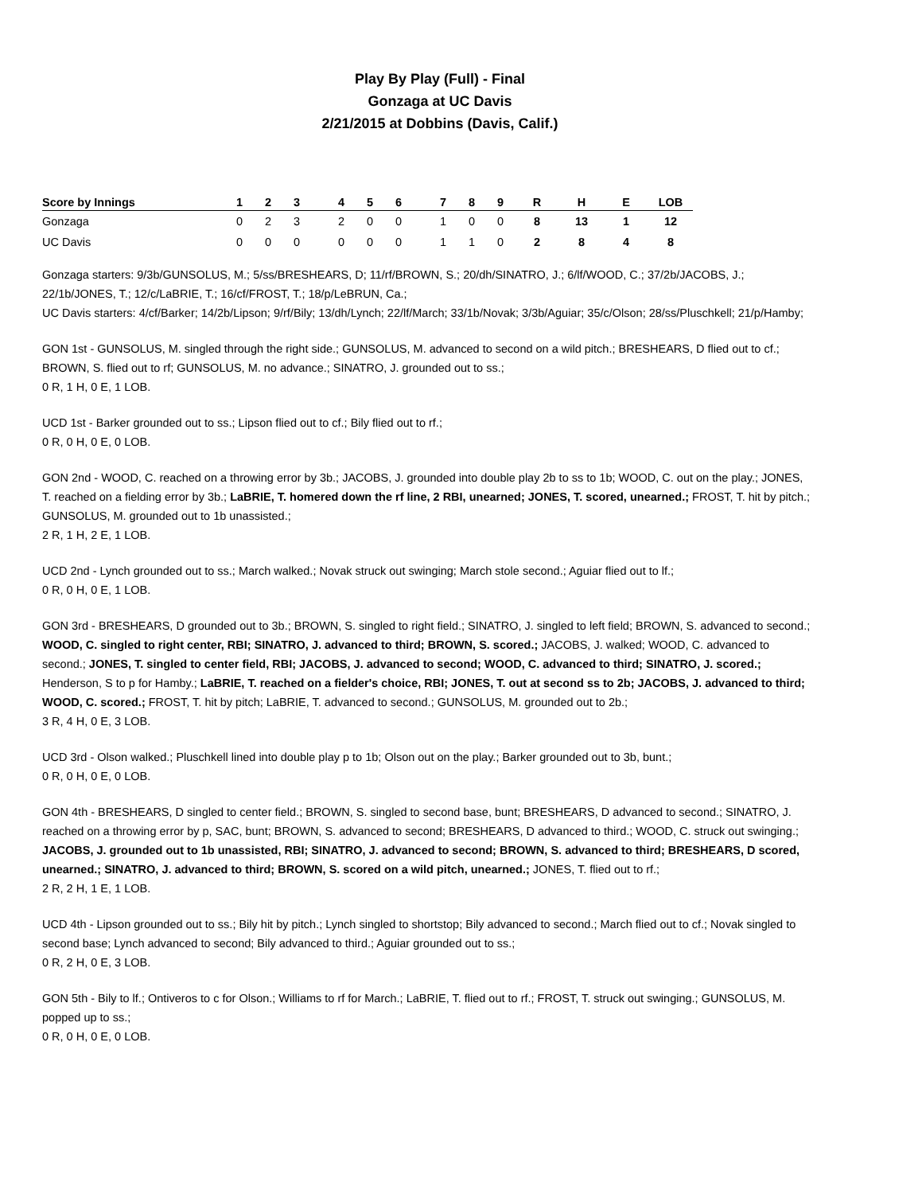Play By Play (Full) - Final
Gonzaga at UC Davis
2/21/2015 at Dobbins (Davis, Calif.)
| Score by Innings | 1 | 2 | 3 | | 4 | 5 | 6 | | 7 | 8 | 9 | R | H | E | LOB |
| --- | --- | --- | --- | --- | --- | --- | --- | --- | --- | --- | --- | --- | --- | --- | --- |
| Gonzaga | 0 | 2 | 3 | | 2 | 0 | 0 | | 1 | 0 | 0 | 8 | 13 | 1 | 12 |
| UC Davis | 0 | 0 | 0 | | 0 | 0 | 0 | | 1 | 1 | 0 | 2 | 8 | 4 | 8 |
Gonzaga starters: 9/3b/GUNSOLUS, M.; 5/ss/BRESHEARS, D; 11/rf/BROWN, S.; 20/dh/SINATRO, J.; 6/lf/WOOD, C.; 37/2b/JACOBS, J.; 22/1b/JONES, T.; 12/c/LaBRIE, T.; 16/cf/FROST, T.; 18/p/LeBRUN, Ca.;
UC Davis starters: 4/cf/Barker; 14/2b/Lipson; 9/rf/Bily; 13/dh/Lynch; 22/lf/March; 33/1b/Novak; 3/3b/Aguiar; 35/c/Olson; 28/ss/Pluschkell; 21/p/Hamby;
GON 1st - GUNSOLUS, M. singled through the right side.; GUNSOLUS, M. advanced to second on a wild pitch.; BRESHEARS, D flied out to cf.; BROWN, S. flied out to rf; GUNSOLUS, M. no advance.; SINATRO, J. grounded out to ss.;
0 R, 1 H, 0 E, 1 LOB.
UCD 1st - Barker grounded out to ss.; Lipson flied out to cf.; Bily flied out to rf.;
0 R, 0 H, 0 E, 0 LOB.
GON 2nd - WOOD, C. reached on a throwing error by 3b.; JACOBS, J. grounded into double play 2b to ss to 1b; WOOD, C. out on the play.; JONES, T. reached on a fielding error by 3b.; LaBRIE, T. homered down the rf line, 2 RBI, unearned; JONES, T. scored, unearned.; FROST, T. hit by pitch.; GUNSOLUS, M. grounded out to 1b unassisted.;
2 R, 1 H, 2 E, 1 LOB.
UCD 2nd - Lynch grounded out to ss.; March walked.; Novak struck out swinging; March stole second.; Aguiar flied out to lf.;
0 R, 0 H, 0 E, 1 LOB.
GON 3rd - BRESHEARS, D grounded out to 3b.; BROWN, S. singled to right field.; SINATRO, J. singled to left field; BROWN, S. advanced to second.; WOOD, C. singled to right center, RBI; SINATRO, J. advanced to third; BROWN, S. scored.; JACOBS, J. walked; WOOD, C. advanced to second.; JONES, T. singled to center field, RBI; JACOBS, J. advanced to second; WOOD, C. advanced to third; SINATRO, J. scored.; Henderson, S to p for Hamby.; LaBRIE, T. reached on a fielder's choice, RBI; JONES, T. out at second ss to 2b; JACOBS, J. advanced to third; WOOD, C. scored.; FROST, T. hit by pitch; LaBRIE, T. advanced to second.; GUNSOLUS, M. grounded out to 2b.;
3 R, 4 H, 0 E, 3 LOB.
UCD 3rd - Olson walked.; Pluschkell lined into double play p to 1b; Olson out on the play.; Barker grounded out to 3b, bunt.;
0 R, 0 H, 0 E, 0 LOB.
GON 4th - BRESHEARS, D singled to center field.; BROWN, S. singled to second base, bunt; BRESHEARS, D advanced to second.; SINATRO, J. reached on a throwing error by p, SAC, bunt; BROWN, S. advanced to second; BRESHEARS, D advanced to third.; WOOD, C. struck out swinging.; JACOBS, J. grounded out to 1b unassisted, RBI; SINATRO, J. advanced to second; BROWN, S. advanced to third; BRESHEARS, D scored, unearned.; SINATRO, J. advanced to third; BROWN, S. scored on a wild pitch, unearned.; JONES, T. flied out to rf.;
2 R, 2 H, 1 E, 1 LOB.
UCD 4th - Lipson grounded out to ss.; Bily hit by pitch.; Lynch singled to shortstop; Bily advanced to second.; March flied out to cf.; Novak singled to second base; Lynch advanced to second; Bily advanced to third.; Aguiar grounded out to ss.;
0 R, 2 H, 0 E, 3 LOB.
GON 5th - Bily to lf.; Ontiveros to c for Olson.; Williams to rf for March.; LaBRIE, T. flied out to rf.; FROST, T. struck out swinging.; GUNSOLUS, M. popped up to ss.;
0 R, 0 H, 0 E, 0 LOB.